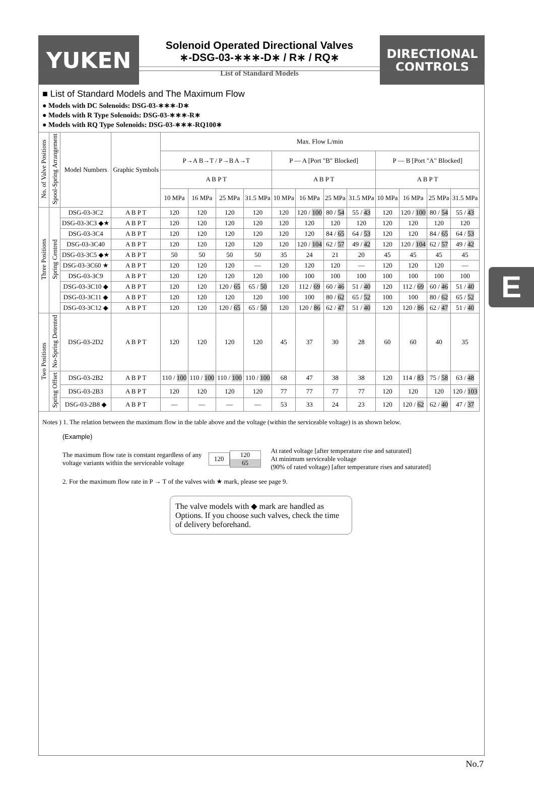YUKEN
Solenoid Operated Directional Valves
∗-DSG-03-∗∗∗-D∗ / R∗ / RQ∗
List of Standard Models
DIRECTIONAL
CONTROLS
■ List of Standard Models and The Maximum Flow
● Models with DC Solenoids: DSG-03-∗∗∗-D∗
● Models with R Type Solenoids: DSG-03-∗∗∗-R∗
● Models with RQ Type Solenoids: DSG-03-∗∗∗-RQ100∗
| No. of Valve Positions | Spool-Spring Arrangement | Model Numbers | Graphic Symbols | Max. Flow L/min | | | | | | | | | | | |
| --- | --- | --- | --- | --- | --- | --- | --- | --- | --- | --- | --- | --- | --- | --- | --- |
| | | | | P→A B→T / P→B A→T | | | | P — A [Port "B" Blocked] | | | | P — B [Port "A" Blocked] | | | |
| | | | | A B P T | | | | A B P T | | | | A B P T | | | |
| | | | | 10 MPa | 16 MPa | 25 MPa | 31.5 MPa | 10 MPa | 16 MPa | 25 MPa | 31.5 MPa | 10 MPa | 16 MPa | 25 MPa | 31.5 MPa |
| Three Positions | Spring Centred | DSG-03-3C2 | A B P T | 120 | 120 | 120 | 120 | 120 | 120 / 100 | 80 / 54 | 55 / 43 | 120 | 120 / 100 | 80 / 54 | 55 / 43 |
| | | DSG-03-3C3 ◆★ | A B P T | 120 | 120 | 120 | 120 | 120 | 120 | 120 | 120 | 120 | 120 | 120 | 120 |
| | | DSG-03-3C4 | A B P T | 120 | 120 | 120 | 120 | 120 | 120 | 84 / 65 | 64 / 53 | 120 | 120 | 84 / 65 | 64 / 53 |
| | | DSG-03-3C40 | A B P T | 120 | 120 | 120 | 120 | 120 | 120 / 104 | 62 / 57 | 49 / 42 | 120 | 120 / 104 | 62 / 57 | 49 / 42 |
| | | DSG-03-3C5 ◆★ | A B P T | 50 | 50 | 50 | 50 | 35 | 24 | 21 | 20 | 45 | 45 | 45 | 45 |
| | | DSG-03-3C60 ★ | A B P T | 120 | 120 | 120 | — | 120 | 120 | 120 | — | 120 | 120 | 120 | — |
| | | DSG-03-3C9 | A B P T | 120 | 120 | 120 | 120 | 100 | 100 | 100 | 100 | 100 | 100 | 100 | 100 |
| | | DSG-03-3C10 ◆ | A B P T | 120 | 120 | 120 / 65 | 65 / 50 | 120 | 112 / 69 | 60 / 46 | 51 / 40 | 120 | 112 / 69 | 60 / 46 | 51 / 40 |
| | | DSG-03-3C11 ◆ | A B P T | 120 | 120 | 120 | 120 | 100 | 100 | 80 / 62 | 65 / 52 | 100 | 100 | 80 / 62 | 65 / 52 |
| | | DSG-03-3C12 ◆ | A B P T | 120 | 120 | 120 / 65 | 65 / 50 | 120 | 120 / 86 | 62 / 47 | 51 / 40 | 120 | 120 / 86 | 62 / 47 | 51 / 40 |
| Two Positions | No-Spring Detented | DSG-03-2D2 | A B P T | 120 | 120 | 120 | 120 | 45 | 37 | 30 | 28 | 60 | 60 | 40 | 35 |
| | Spring Offset | DSG-03-2B2 | A B P T | 110 / 100 | 110 / 100 | 110 / 100 | 110 / 100 | 68 | 47 | 38 | 38 | 120 | 114 / 83 | 75 / 58 | 63 / 48 |
| | | DSG-03-2B3 | A B P T | 120 | 120 | 120 | 120 | 77 | 77 | 77 | 77 | 120 | 120 | 120 | 120 / 103 |
| | | DSG-03-2B8 ◆ | A B P T | — | — | — | — | 53 | 33 | 24 | 23 | 120 | 120 / 62 | 62 / 40 | 47 / 37 |
Notes ) 1. The relation between the maximum flow in the table above and the voltage (within the serviceable voltage) is as shown below.
(Example)
The maximum flow rate is constant regardless of any voltage variants within the serviceable voltage
120
120
65
At rated voltage [after temperature rise and saturated]
At minimum serviceable voltage
(90% of rated voltage) [after temperature rises and saturated]
2. For the maximum flow rate in P → T of the valves with ★ mark, please see page 9.
The valve models with ◆ mark are handled as Options. If you choose such valves, check the time of delivery beforehand.
E
No.7